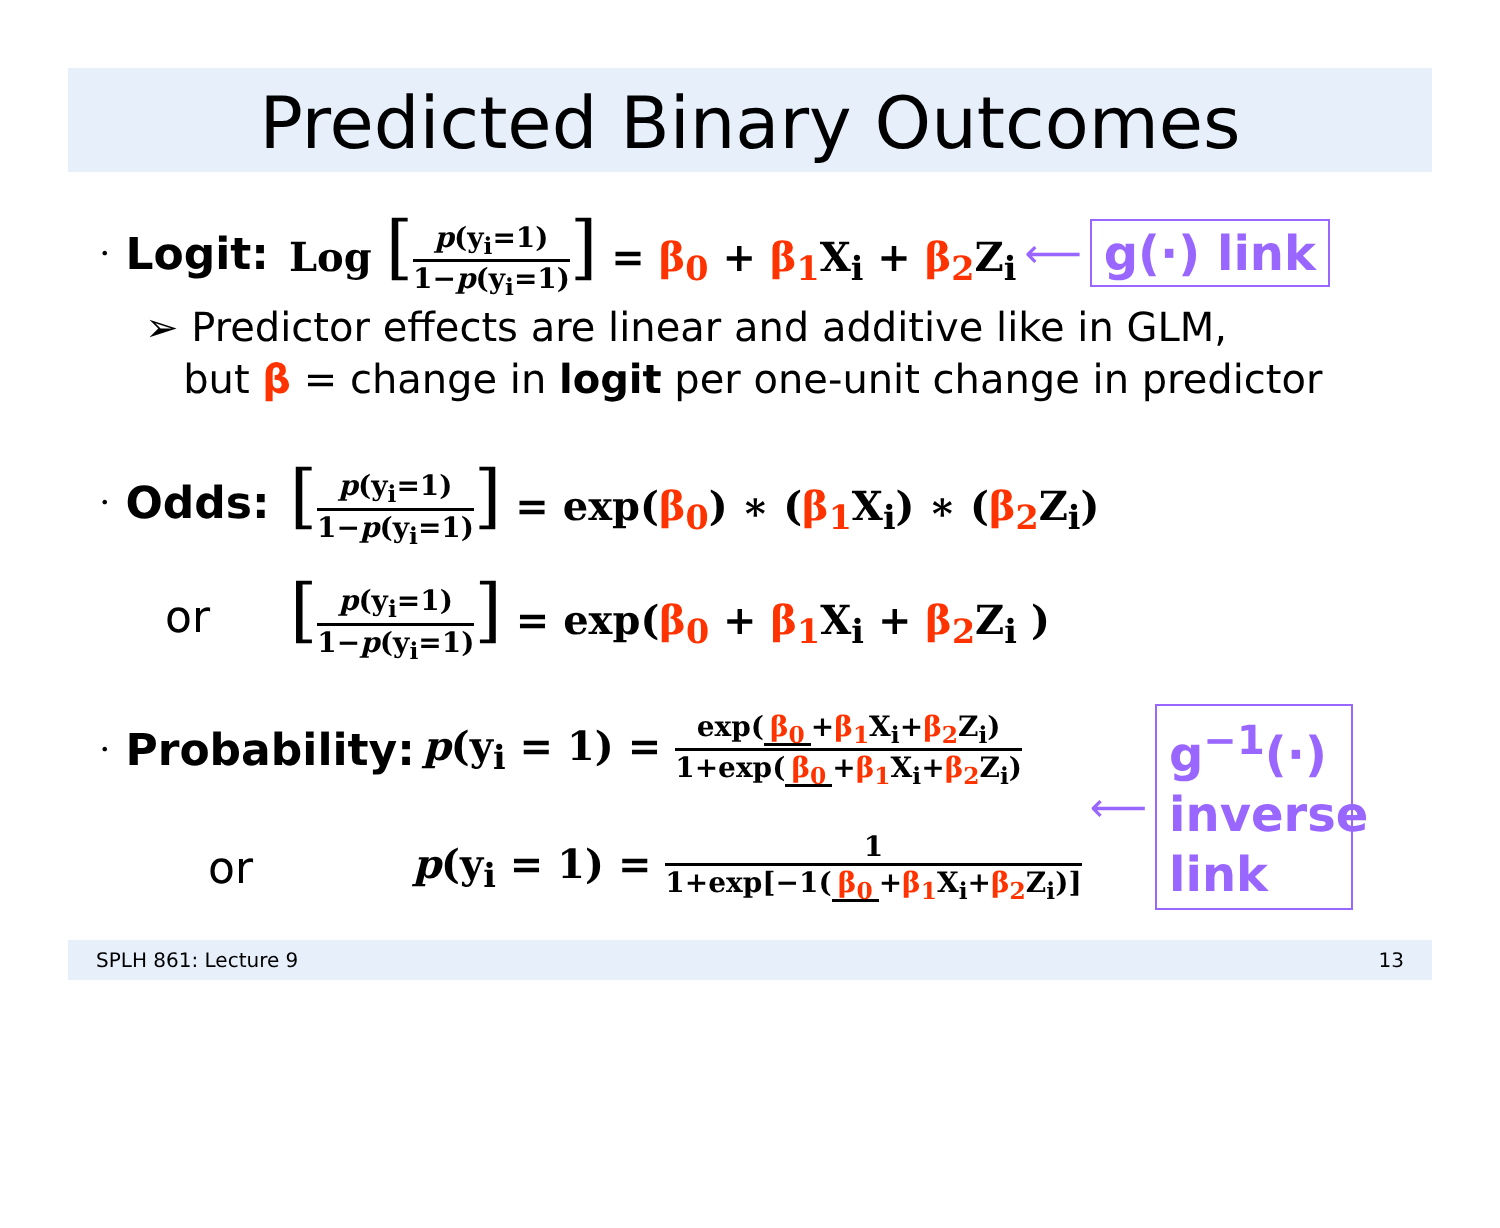Predicted Binary Outcomes
• Logit: Log [p(y<sub>i</sub>=1) 1−p(y<sub>i</sub>=1)] = β<sub>0</sub> + β<sub>1</sub> X<sub>i</sub> + β<sub>2</sub> Z<sub>i</sub> ⟵ g(·) link
➢ Predictor effects are linear and additive like in GLM,
but β = change in logit per one-unit change in predictor
• Odds: [p(y<sub>i</sub>=1) 1−p(y<sub>i</sub>=1)] = exp(β<sub>0</sub>) ∗ (β<sub>1</sub> X<sub>i</sub>) ∗ (β<sub>2</sub> Z<sub>i</sub>)
or [p(y<sub>i</sub>=1) 1−p(y<sub>i</sub>=1)] = exp(β<sub>0</sub> + β<sub>1</sub> X<sub>i</sub> + β<sub>2</sub> Z<sub>i</sub> )
• Probability: p(y<sub>i</sub> = 1) = exp(β<sub>0</sub> +β<sub>1</sub> X<sub>i</sub>+β<sub>2</sub> Z<sub>i</sub>) 1+exp(β<sub>0</sub> +β<sub>1</sub> X<sub>i</sub>+β<sub>2</sub> Z<sub>i</sub>)
or p(y<sub>i</sub> = 1) = 1 1+exp[−1(β<sub>0</sub> +β<sub>1</sub> X<sub>i</sub>+β<sub>2</sub> Z<sub>i</sub>)]
⟵
g<sup>−1</sup>(·) inverse link
SPLH 861: Lecture 9 13